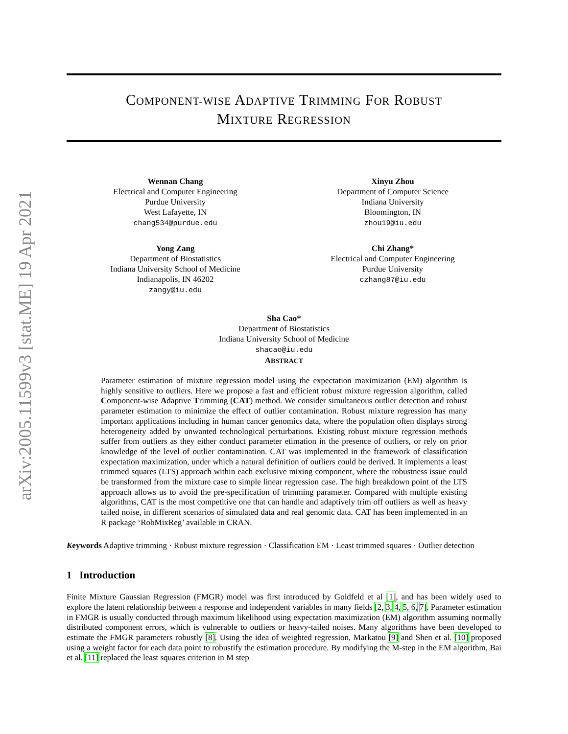arXiv:2005.11599v3 [stat.ME] 19 Apr 2021
COMPONENT-WISE ADAPTIVE TRIMMING FOR ROBUST
MIXTURE REGRESSION
Wennan Chang
Electrical and Computer Engineering
Purdue University
West Lafayette, IN
chang534@purdue.edu
Xinyu Zhou
Department of Computer Science
Indiana University
Bloomington, IN
zhou19@iu.edu
Yong Zang
Department of Biostatistics
Indiana University School of Medicine
Indianapolis, IN 46202
zangy@iu.edu
Chi Zhang*
Electrical and Computer Engineering
Purdue University
czhang87@iu.edu
Sha Cao*
Department of Biostatistics
Indiana University School of Medicine
shacao@iu.edu
ABSTRACT
Parameter estimation of mixture regression model using the expectation maximization (EM) algorithm is highly sensitive to outliers. Here we propose a fast and efficient robust mixture regression algorithm, called Component-wise Adaptive Trimming (CAT) method. We consider simultaneous outlier detection and robust parameter estimation to minimize the effect of outlier contamination. Robust mixture regression has many important applications including in human cancer genomics data, where the population often displays strong heterogeneity added by unwanted technological perturbations. Existing robust mixture regression methods suffer from outliers as they either conduct parameter etimation in the presence of outliers, or rely on prior knowledge of the level of outlier contamination. CAT was implemented in the framework of classification expectation maximization, under which a natural definition of outliers could be derived. It implements a least trimmed squares (LTS) approach within each exclusive mixing component, where the robustness issue could be transformed from the mixture case to simple linear regression case. The high breakdown point of the LTS approach allows us to avoid the pre-specification of trimming parameter. Compared with multiple existing algorithms, CAT is the most competitive one that can handle and adaptively trim off outliers as well as heavy tailed noise, in different scenarios of simulated data and real genomic data. CAT has been implemented in an R package ‘RobMixReg’ available in CRAN.
Keywords Adaptive trimming · Robust mixture regression · Classification EM · Least trimmed squares · Outlier detection
1 Introduction
Finite Mixture Gaussian Regression (FMGR) model was first introduced by Goldfeld et al [1], and has been widely used to explore the latent relationship between a response and independent variables in many fields [2, 3, 4, 5, 6, 7]. Parameter estimation in FMGR is usually conducted through maximum likelihood using expectation maximization (EM) algorithm assuming normally distributed component errors, which is vulnerable to outliers or heavy-tailed noises. Many algorithms have been developed to estimate the FMGR parameters robustly [8]. Using the idea of weighted regression, Markatou [9] and Shen et al. [10] proposed using a weight factor for each data point to robustify the estimation procedure. By modifying the M-step in the EM algorithm, Bai et al. [11] replaced the least squares criterion in M step